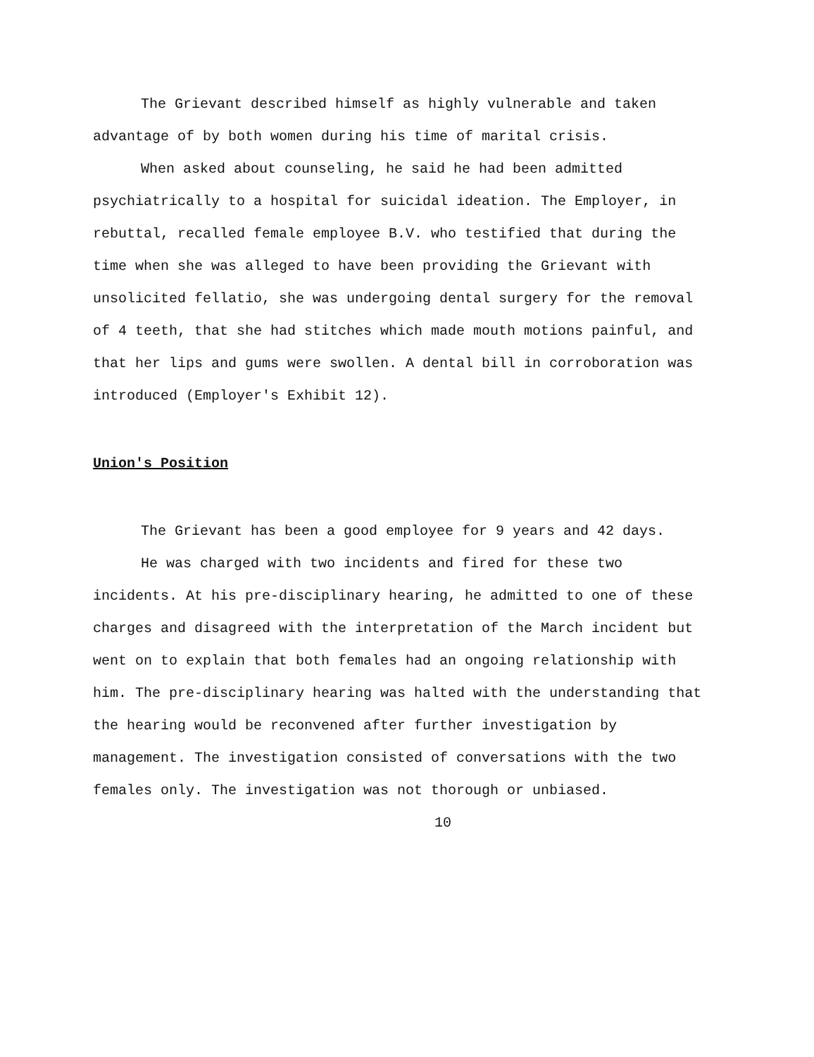The Grievant described himself as highly vulnerable and taken advantage of by both women during his time of marital crisis.
When asked about counseling, he said he had been admitted psychiatrically to a hospital for suicidal ideation. The Employer, in rebuttal, recalled female employee B.V. who testified that during the time when she was alleged to have been providing the Grievant with unsolicited fellatio, she was undergoing dental surgery for the removal of 4 teeth, that she had stitches which made mouth motions painful, and that her lips and gums were swollen. A dental bill in corroboration was introduced (Employer's Exhibit 12).
Union's Position
The Grievant has been a good employee for 9 years and 42 days.
He was charged with two incidents and fired for these two incidents. At his pre-disciplinary hearing, he admitted to one of these charges and disagreed with the interpretation of the March incident but went on to explain that both females had an ongoing relationship with him. The pre-disciplinary hearing was halted with the understanding that the hearing would be reconvened after further investigation by management. The investigation consisted of conversations with the two females only. The investigation was not thorough or unbiased.
10